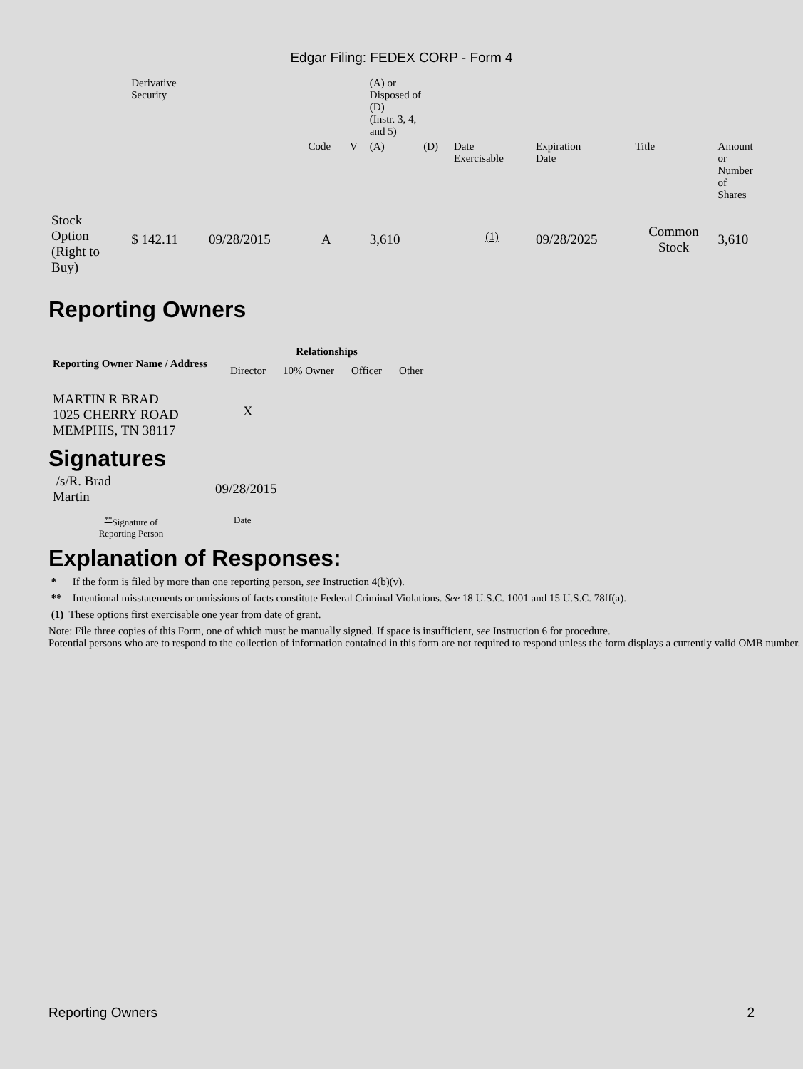Edgar Filing: FEDEX CORP - Form 4
| | Derivative Security | | | | (A) or Disposed of (D) (Instr. 3, 4, and 5) | | | | | |
| | | | Code | V | (A) | (D) | Date Exercisable | Expiration Date | Title | Amount or Number of Shares |
| Stock Option (Right to Buy) | $ 142.11 | 09/28/2015 | A | | 3,610 | | <sup>(1)</sup> | 09/28/2025 | Common Stock | 3,610 |
Reporting Owners
| Reporting Owner Name / Address | Relationships | | | |
| --- | --- | --- | --- | --- |
| | Director | 10% Owner | Officer | Other |
| MARTIN R BRAD 1025 CHERRY ROAD MEMPHIS, TN 38117 | X | | | |
Signatures
| /s/R. Brad Martin | 09/28/2015 |
| <sup>**</sup> Signature of Reporting Person | Date |
Explanation of Responses:
* If the form is filed by more than one reporting person, see Instruction 4(b)(v).
** Intentional misstatements or omissions of facts constitute Federal Criminal Violations. See 18 U.S.C. 1001 and 15 U.S.C. 78ff(a).
(1) These options first exercisable one year from date of grant.
Note: File three copies of this Form, one of which must be manually signed. If space is insufficient, see Instruction 6 for procedure.
Potential persons who are to respond to the collection of information contained in this form are not required to respond unless the form displays a currently valid OMB number.
Reporting Owners 2